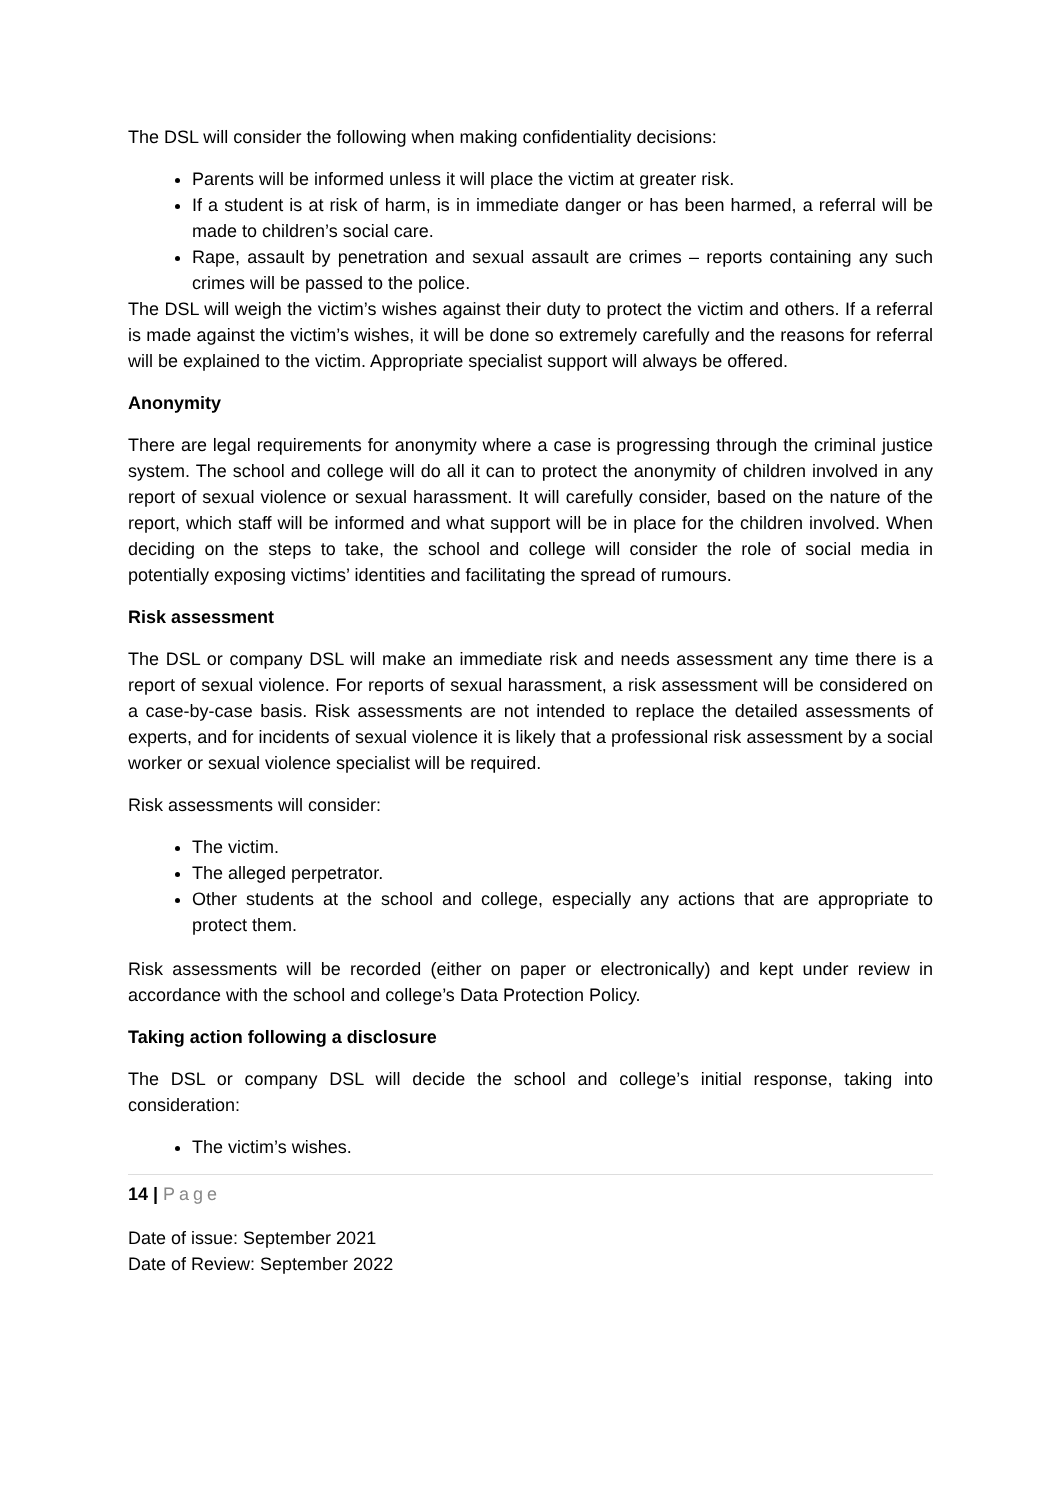The DSL will consider the following when making confidentiality decisions:
Parents will be informed unless it will place the victim at greater risk.
If a student is at risk of harm, is in immediate danger or has been harmed, a referral will be made to children’s social care.
Rape, assault by penetration and sexual assault are crimes – reports containing any such crimes will be passed to the police.
The DSL will weigh the victim’s wishes against their duty to protect the victim and others. If a referral is made against the victim’s wishes, it will be done so extremely carefully and the reasons for referral will be explained to the victim. Appropriate specialist support will always be offered.
Anonymity
There are legal requirements for anonymity where a case is progressing through the criminal justice system. The school and college will do all it can to protect the anonymity of children involved in any report of sexual violence or sexual harassment. It will carefully consider, based on the nature of the report, which staff will be informed and what support will be in place for the children involved. When deciding on the steps to take, the school and college will consider the role of social media in potentially exposing victims’ identities and facilitating the spread of rumours.
Risk assessment
The DSL or company DSL will make an immediate risk and needs assessment any time there is a report of sexual violence. For reports of sexual harassment, a risk assessment will be considered on a case-by-case basis. Risk assessments are not intended to replace the detailed assessments of experts, and for incidents of sexual violence it is likely that a professional risk assessment by a social worker or sexual violence specialist will be required.
Risk assessments will consider:
The victim.
The alleged perpetrator.
Other students at the school and college, especially any actions that are appropriate to protect them.
Risk assessments will be recorded (either on paper or electronically) and kept under review in accordance with the school and college’s Data Protection Policy.
Taking action following a disclosure
The DSL or company DSL will decide the school and college’s initial response, taking into consideration:
The victim’s wishes.
14 | Page
Date of issue: September 2021
Date of Review: September 2022